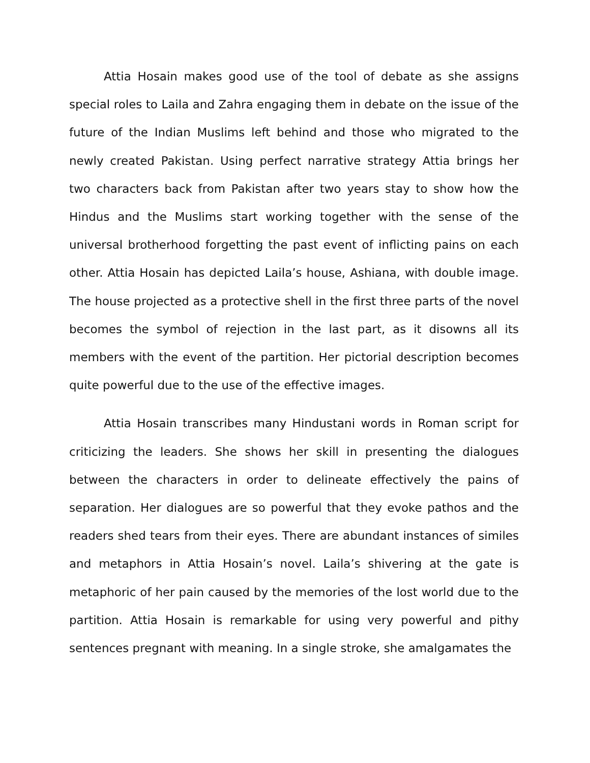Attia Hosain makes good use of the tool of debate as she assigns special roles to Laila and Zahra engaging them in debate on the issue of the future of the Indian Muslims left behind and those who migrated to the newly created Pakistan. Using perfect narrative strategy Attia brings her two characters back from Pakistan after two years stay to show how the Hindus and the Muslims start working together with the sense of the universal brotherhood forgetting the past event of inflicting pains on each other. Attia Hosain has depicted Laila’s house, Ashiana, with double image. The house projected as a protective shell in the first three parts of the novel becomes the symbol of rejection in the last part, as it disowns all its members with the event of the partition. Her pictorial description becomes quite powerful due to the use of the effective images.
Attia Hosain transcribes many Hindustani words in Roman script for criticizing the leaders. She shows her skill in presenting the dialogues between the characters in order to delineate effectively the pains of separation. Her dialogues are so powerful that they evoke pathos and the readers shed tears from their eyes. There are abundant instances of similes and metaphors in Attia Hosain’s novel. Laila’s shivering at the gate is metaphoric of her pain caused by the memories of the lost world due to the partition. Attia Hosain is remarkable for using very powerful and pithy sentences pregnant with meaning. In a single stroke, she amalgamates the